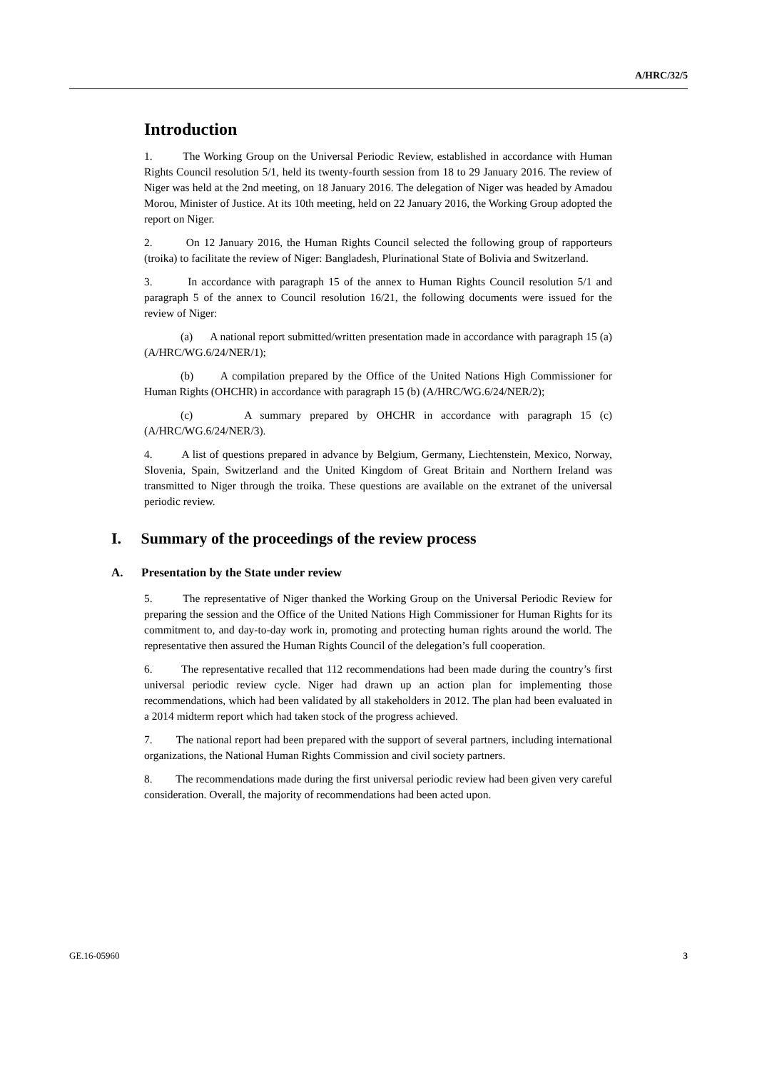A/HRC/32/5
Introduction
1. The Working Group on the Universal Periodic Review, established in accordance with Human Rights Council resolution 5/1, held its twenty-fourth session from 18 to 29 January 2016. The review of Niger was held at the 2nd meeting, on 18 January 2016. The delegation of Niger was headed by Amadou Morou, Minister of Justice. At its 10th meeting, held on 22 January 2016, the Working Group adopted the report on Niger.
2. On 12 January 2016, the Human Rights Council selected the following group of rapporteurs (troika) to facilitate the review of Niger: Bangladesh, Plurinational State of Bolivia and Switzerland.
3. In accordance with paragraph 15 of the annex to Human Rights Council resolution 5/1 and paragraph 5 of the annex to Council resolution 16/21, the following documents were issued for the review of Niger:
(a) A national report submitted/written presentation made in accordance with paragraph 15 (a) (A/HRC/WG.6/24/NER/1);
(b) A compilation prepared by the Office of the United Nations High Commissioner for Human Rights (OHCHR) in accordance with paragraph 15 (b) (A/HRC/WG.6/24/NER/2);
(c) A summary prepared by OHCHR in accordance with paragraph 15 (c) (A/HRC/WG.6/24/NER/3).
4. A list of questions prepared in advance by Belgium, Germany, Liechtenstein, Mexico, Norway, Slovenia, Spain, Switzerland and the United Kingdom of Great Britain and Northern Ireland was transmitted to Niger through the troika. These questions are available on the extranet of the universal periodic review.
I. Summary of the proceedings of the review process
A. Presentation by the State under review
5. The representative of Niger thanked the Working Group on the Universal Periodic Review for preparing the session and the Office of the United Nations High Commissioner for Human Rights for its commitment to, and day-to-day work in, promoting and protecting human rights around the world. The representative then assured the Human Rights Council of the delegation’s full cooperation.
6. The representative recalled that 112 recommendations had been made during the country’s first universal periodic review cycle. Niger had drawn up an action plan for implementing those recommendations, which had been validated by all stakeholders in 2012. The plan had been evaluated in a 2014 midterm report which had taken stock of the progress achieved.
7. The national report had been prepared with the support of several partners, including international organizations, the National Human Rights Commission and civil society partners.
8. The recommendations made during the first universal periodic review had been given very careful consideration. Overall, the majority of recommendations had been acted upon.
GE.16-05960 3